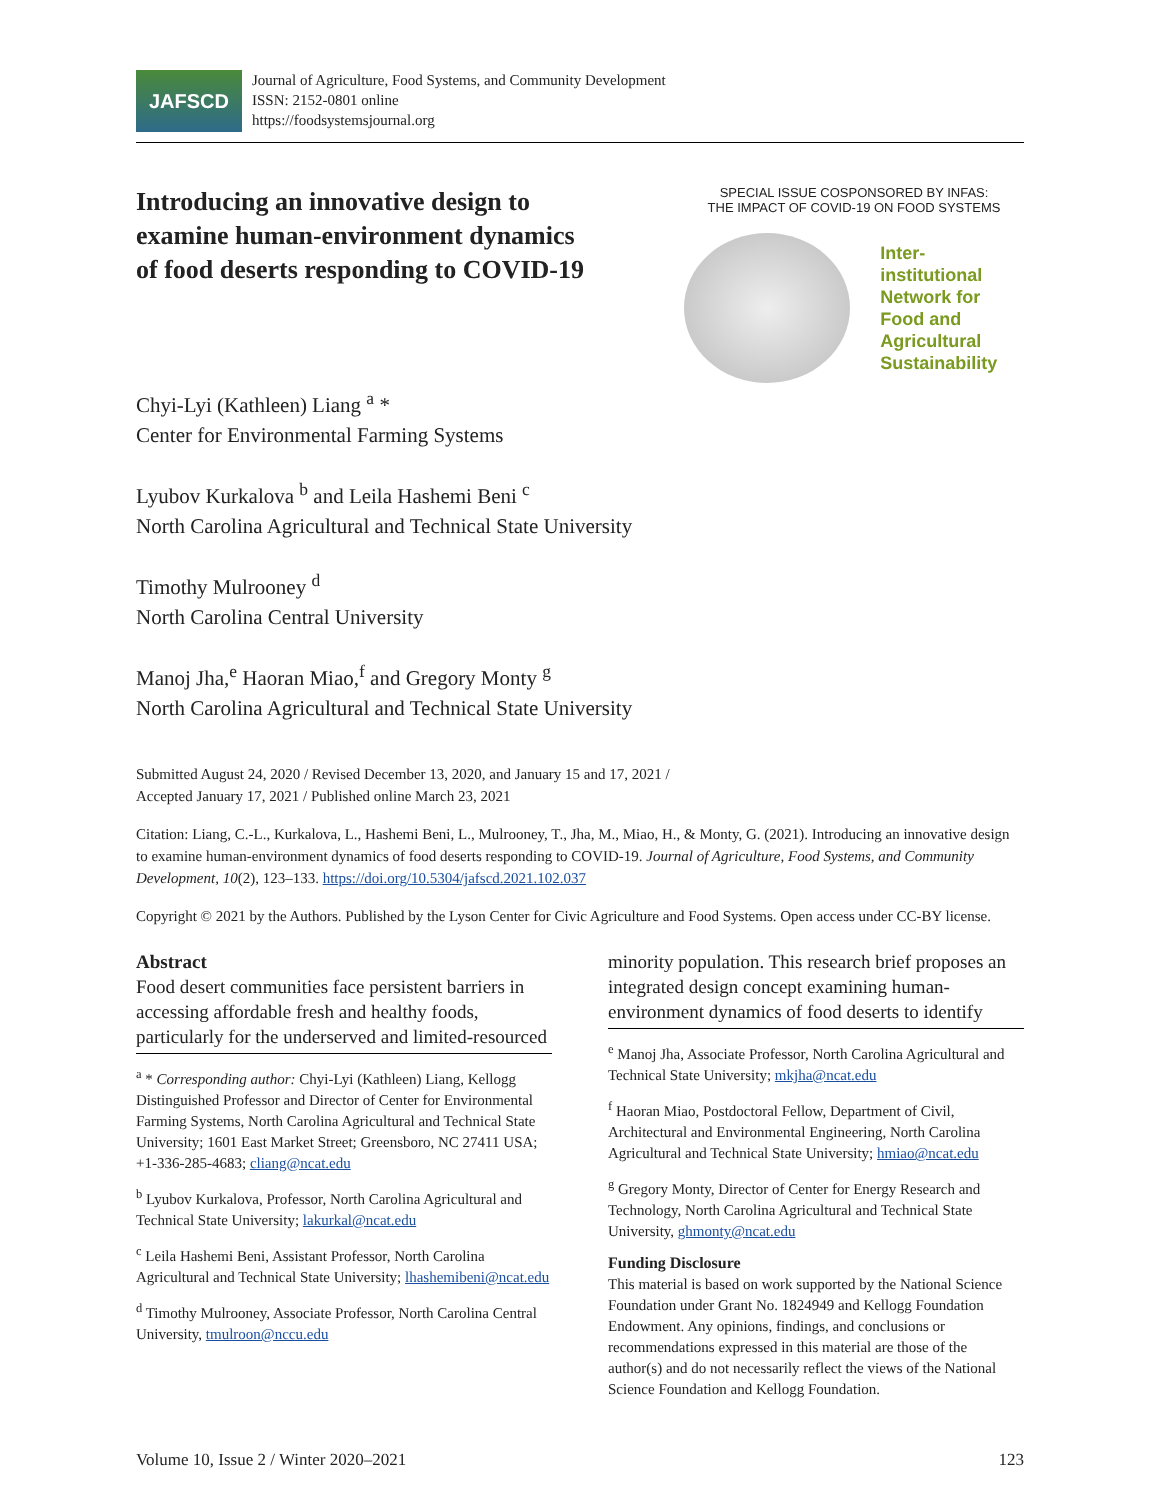JAFSCD
Journal of Agriculture, Food Systems, and Community Development
ISSN: 2152-0801 online
https://foodsystemsjournal.org
Introducing an innovative design to examine human-environment dynamics of food deserts responding to COVID-19
SPECIAL ISSUE COSPONSORED BY INFAS:
THE IMPACT OF COVID-19 ON FOOD SYSTEMS
Inter-institutional
Network for
Food and
Agricultural
Sustainability
Chyi-Lyi (Kathleen) Liang <sup>a</sup> *
Center for Environmental Farming Systems
Lyubov Kurkalova <sup>b</sup> and Leila Hashemi Beni <sup>c</sup>
North Carolina Agricultural and Technical State University
Timothy Mulrooney <sup>d</sup>
North Carolina Central University
Manoj Jha,<sup>e</sup> Haoran Miao,<sup>f</sup> and Gregory Monty <sup>g</sup>
North Carolina Agricultural and Technical State University
Submitted August 24, 2020 / Revised December 13, 2020, and January 15 and 17, 2021 /
Accepted January 17, 2021 / Published online March 23, 2021
Citation: Liang, C.-L., Kurkalova, L., Hashemi Beni, L., Mulrooney, T., Jha, M., Miao, H., & Monty, G. (2021). Introducing an innovative design to examine human-environment dynamics of food deserts responding to COVID-19. Journal of Agriculture, Food Systems, and Community Development, 10(2), 123–133. https://doi.org/10.5304/jafscd.2021.102.037
Copyright © 2021 by the Authors. Published by the Lyson Center for Civic Agriculture and Food Systems. Open access under CC-BY license.
Abstract
Food desert communities face persistent barriers in accessing affordable fresh and healthy foods, particularly for the underserved and limited-resourced
<sup>a</sup> * Corresponding author: Chyi-Lyi (Kathleen) Liang, Kellogg Distinguished Professor and Director of Center for Environmental Farming Systems, North Carolina Agricultural and Technical State University; 1601 East Market Street; Greensboro, NC 27411 USA; +1-336-285-4683; cliang@ncat.edu
<sup>b</sup> Lyubov Kurkalova, Professor, North Carolina Agricultural and Technical State University; lakurkal@ncat.edu
<sup>c</sup> Leila Hashemi Beni, Assistant Professor, North Carolina Agricultural and Technical State University; lhashemibeni@ncat.edu
<sup>d</sup> Timothy Mulrooney, Associate Professor, North Carolina Central University, tmulroon@nccu.edu
minority population. This research brief proposes an integrated design concept examining human-environment dynamics of food deserts to identify
<sup>e</sup> Manoj Jha, Associate Professor, North Carolina Agricultural and Technical State University; mkjha@ncat.edu
<sup>f</sup> Haoran Miao, Postdoctoral Fellow, Department of Civil, Architectural and Environmental Engineering, North Carolina Agricultural and Technical State University; hmiao@ncat.edu
<sup>g</sup> Gregory Monty, Director of Center for Energy Research and Technology, North Carolina Agricultural and Technical State University, ghmonty@ncat.edu
Funding Disclosure
This material is based on work supported by the National Science Foundation under Grant No. 1824949 and Kellogg Foundation Endowment. Any opinions, findings, and conclusions or recommendations expressed in this material are those of the author(s) and do not necessarily reflect the views of the National Science Foundation and Kellogg Foundation.
Volume 10, Issue 2 / Winter 2020–2021 123